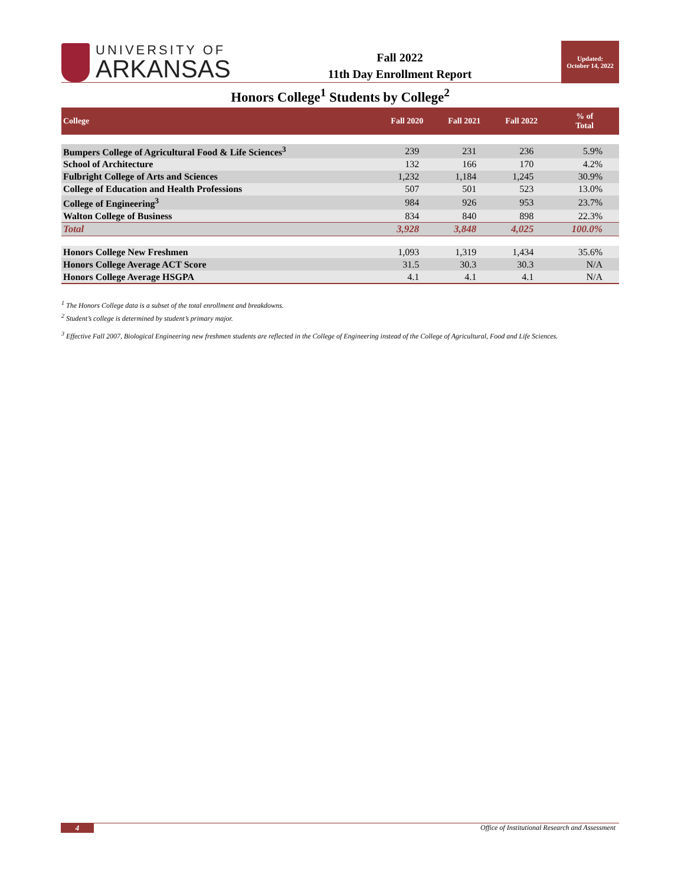UNIVERSITY OF
ARKANSAS
Fall 2022
11th Day Enrollment Report
Updated:
October 14, 2022
Honors College<sup>1</sup> Students by College<sup>2</sup>
| College | Fall 2020 | Fall 2021 | Fall 2022 | % of Total |
| --- | --- | --- | --- | --- |
| Bumpers College of Agricultural Food & Life Sciences<sup>3</sup> | 239 | 231 | 236 | 5.9% |
| School of Architecture | 132 | 166 | 170 | 4.2% |
| Fulbright College of Arts and Sciences | 1,232 | 1,184 | 1,245 | 30.9% |
| College of Education and Health Professions | 507 | 501 | 523 | 13.0% |
| College of Engineering<sup>3</sup> | 984 | 926 | 953 | 23.7% |
| Walton College of Business | 834 | 840 | 898 | 22.3% |
| Total | 3,928 | 3,848 | 4,025 | 100.0% |
| Honors College New Freshmen | 1,093 | 1,319 | 1,434 | 35.6% |
| Honors College Average ACT Score | 31.5 | 30.3 | 30.3 | N/A |
| Honors College Average HSGPA | 4.1 | 4.1 | 4.1 | N/A |
<sup>1</sup> The Honors College data is a subset of the total enrollment and breakdowns.
<sup>2</sup> Student’s college is determined by student’s primary major.
<sup>3</sup> Effective Fall 2007, Biological Engineering new freshmen students are reflected in the College of Engineering instead of the College of Agricultural, Food and Life Sciences.
4 Office of Institutional Research and Assessment